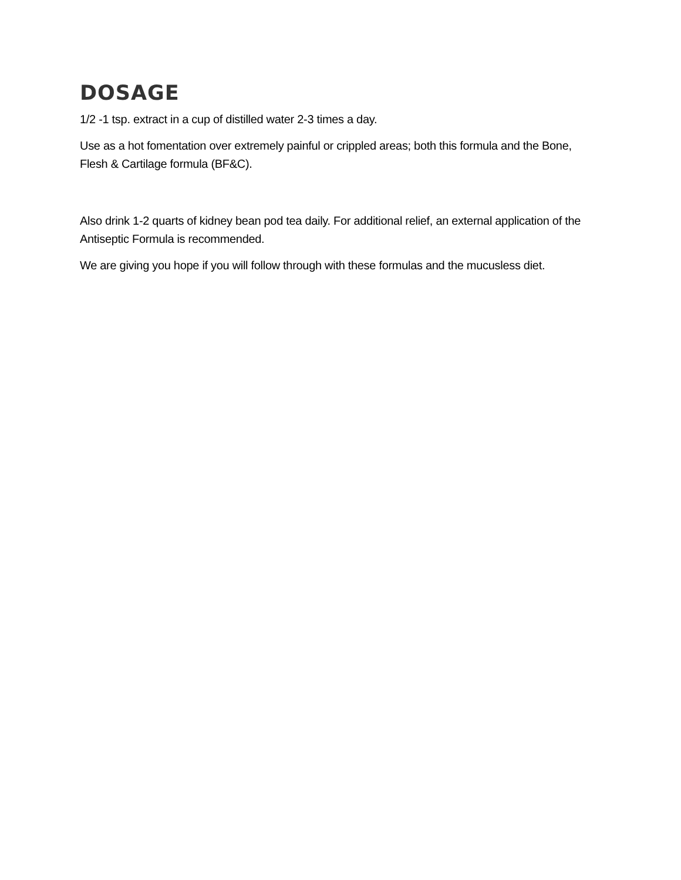DOSAGE
1/2 -1 tsp. extract in a cup of distilled water 2-3 times a day.
Use as a hot fomentation over extremely painful or crippled areas; both this formula and the Bone, Flesh & Cartilage formula (BF&C).
Also drink 1-2 quarts of kidney bean pod tea daily. For additional relief, an external application of the Antiseptic Formula is recommended.
We are giving you hope if you will follow through with these formulas and the mucusless diet.